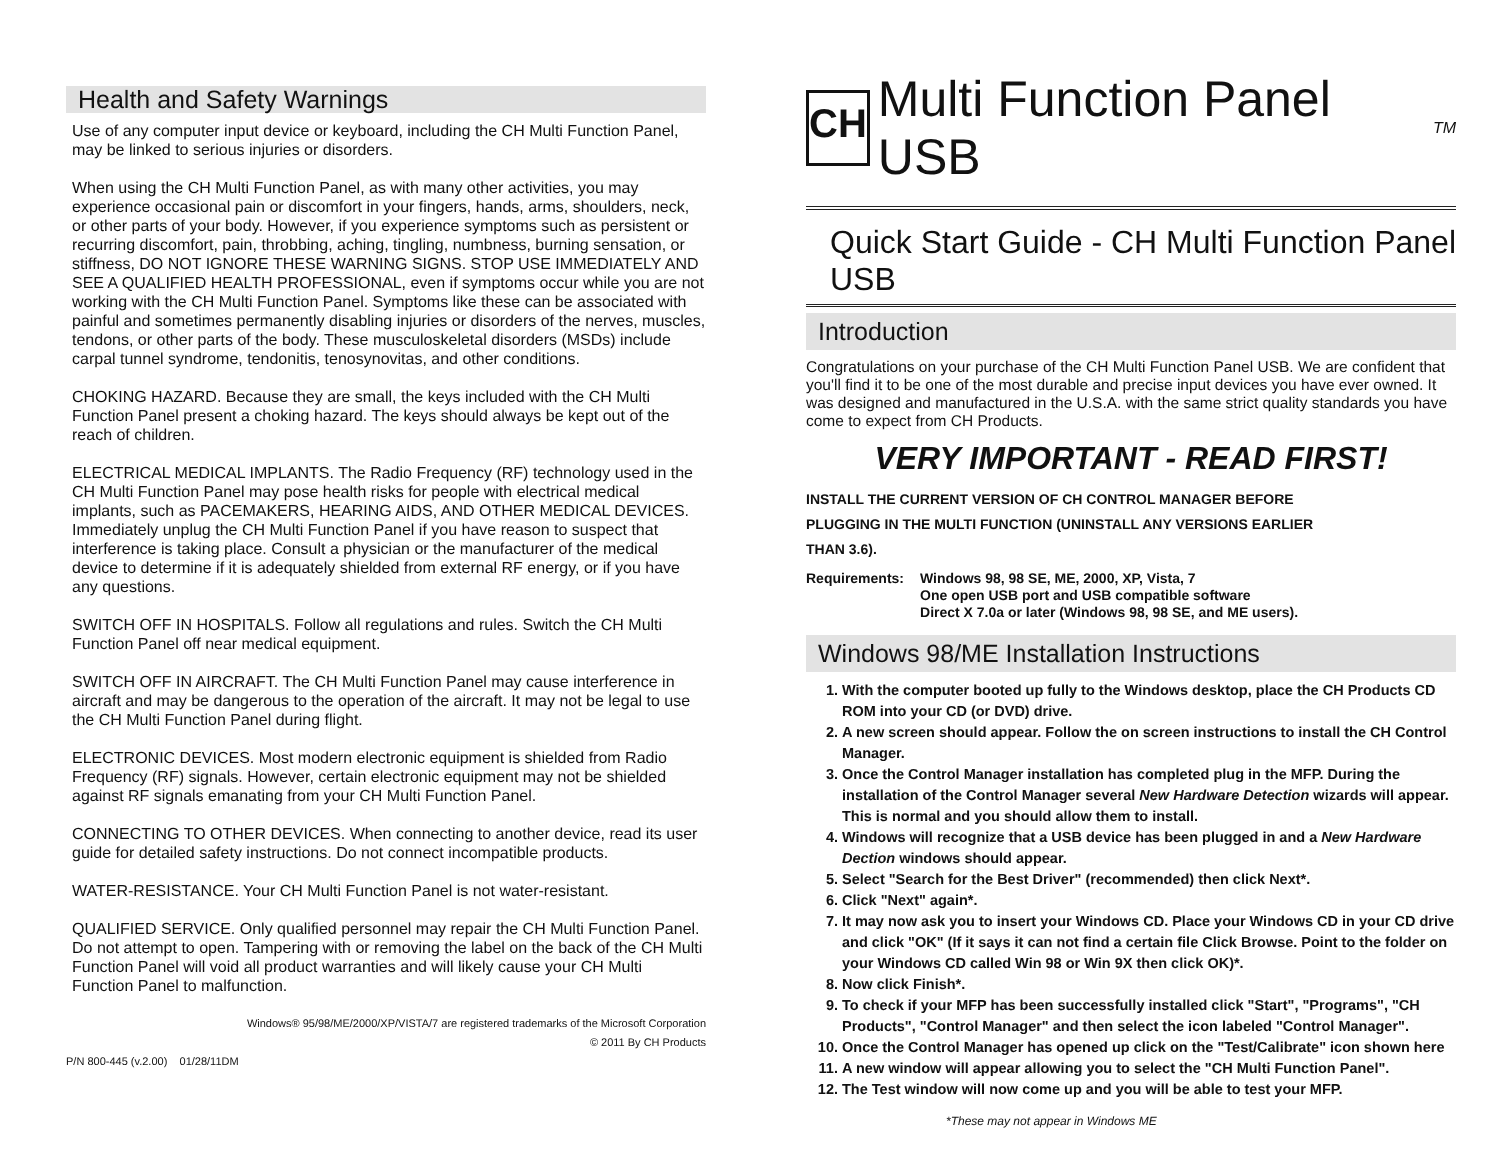Health and Safety Warnings
Use of any computer input device or keyboard, including the CH Multi Function Panel, may be linked to serious injuries or disorders.
When using the CH Multi Function Panel, as with many other activities, you may experience occasional pain or discomfort in your fingers, hands, arms, shoulders, neck, or other parts of your body. However, if you experience symptoms such as persistent or recurring discomfort, pain, throbbing, aching, tingling, numbness, burning sensation, or stiffness, DO NOT IGNORE THESE WARNING SIGNS. STOP USE IMMEDIATELY AND SEE A QUALIFIED HEALTH PROFESSIONAL, even if symptoms occur while you are not working with the CH Multi Function Panel. Symptoms like these can be associated with painful and sometimes permanently disabling injuries or disorders of the nerves, muscles, tendons, or other parts of the body. These musculoskeletal disorders (MSDs) include carpal tunnel syndrome, tendonitis, tenosynovitas, and other conditions.
CHOKING HAZARD. Because they are small, the keys included with the CH Multi Function Panel present a choking hazard. The keys should always be kept out of the reach of children.
ELECTRICAL MEDICAL IMPLANTS. The Radio Frequency (RF) technology used in the CH Multi Function Panel may pose health risks for people with electrical medical implants, such as PACEMAKERS, HEARING AIDS, AND OTHER MEDICAL DEVICES. Immediately unplug the CH Multi Function Panel if you have reason to suspect that interference is taking place. Consult a physician or the manufacturer of the medical device to determine if it is adequately shielded from external RF energy, or if you have any questions.
SWITCH OFF IN HOSPITALS. Follow all regulations and rules. Switch the CH Multi Function Panel off near medical equipment.
SWITCH OFF IN AIRCRAFT. The CH Multi Function Panel may cause interference in aircraft and may be dangerous to the operation of the aircraft. It may not be legal to use the CH Multi Function Panel during flight.
ELECTRONIC DEVICES. Most modern electronic equipment is shielded from Radio Frequency (RF) signals. However, certain electronic equipment may not be shielded against RF signals emanating from your CH Multi Function Panel.
CONNECTING TO OTHER DEVICES. When connecting to another device, read its user guide for detailed safety instructions. Do not connect incompatible products.
WATER-RESISTANCE. Your CH Multi Function Panel is not water-resistant.
QUALIFIED SERVICE. Only qualified personnel may repair the CH Multi Function Panel. Do not attempt to open. Tampering with or removing the label on the back of the CH Multi Function Panel will void all product warranties and will likely cause your CH Multi Function Panel to malfunction.
Windows® 95/98/ME/2000/XP/VISTA/7 are registered trademarks of the Microsoft Corporation
© 2011 By CH Products
P/N 800-445 (v.2.00) 01/28/11DM
CH
Multi Function Panel USB<sup>TM</sup>
Quick Start Guide - CH Multi Function Panel USB
Introduction
Congratulations on your purchase of the CH Multi Function Panel USB. We are confident that you'll find it to be one of the most durable and precise input devices you have ever owned. It was designed and manufactured in the U.S.A. with the same strict quality standards you have come to expect from CH Products.
VERY IMPORTANT - READ FIRST!
INSTALL THE CURRENT VERSION OF CH CONTROL MANAGER BEFORE
PLUGGING IN THE MULTI FUNCTION (UNINSTALL ANY VERSIONS EARLIER
THAN 3.6).
Requirements: Windows 98, 98 SE, ME, 2000, XP, Vista, 7
One open USB port and USB compatible software
Direct X 7.0a or later (Windows 98, 98 SE, and ME users).
Windows 98/ME Installation Instructions
1. With the computer booted up fully to the Windows desktop, place the CH Products CD ROM into your CD (or DVD) drive.
2. A new screen should appear. Follow the on screen instructions to install the CH Control Manager.
3. Once the Control Manager installation has completed plug in the MFP. During the installation of the Control Manager several New Hardware Detection wizards will appear. This is normal and you should allow them to install.
4. Windows will recognize that a USB device has been plugged in and a New Hardware Dection windows should appear.
5. Select "Search for the Best Driver" (recommended) then click Next*.
6. Click "Next" again*.
7. It may now ask you to insert your Windows CD. Place your Windows CD in your CD drive and click "OK" (If it says it can not find a certain file Click Browse. Point to the folder on your Windows CD called Win 98 or Win 9X then click OK)*.
8. Now click Finish*.
9. To check if your MFP has been successfully installed click "Start", "Programs", "CH Products", "Control Manager" and then select the icon labeled "Control Manager".
10. Once the Control Manager has opened up click on the "Test/Calibrate" icon shown here
11. A new window will appear allowing you to select the "CH Multi Function Panel".
12. The Test window will now come up and you will be able to test your MFP.
*These may not appear in Windows ME